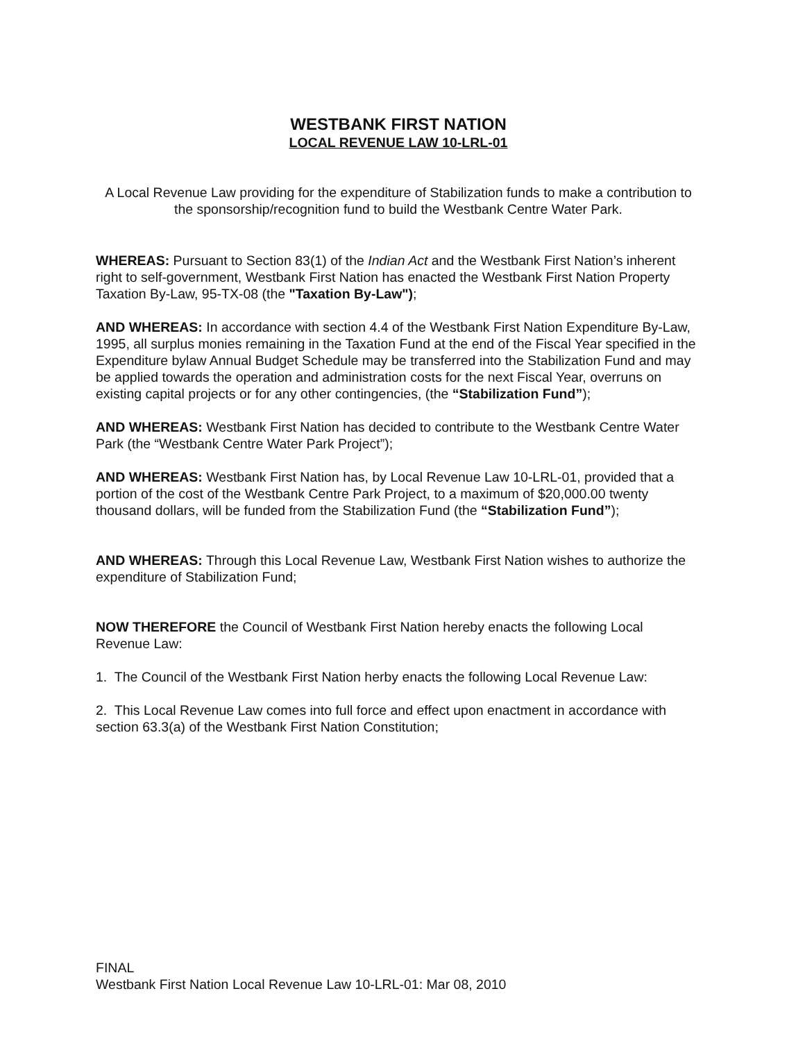WESTBANK FIRST NATION
LOCAL REVENUE LAW 10-LRL-01
A Local Revenue Law providing for the expenditure of Stabilization funds to make a contribution to the sponsorship/recognition fund to build the Westbank Centre Water Park.
WHEREAS: Pursuant to Section 83(1) of the Indian Act and the Westbank First Nation’s inherent right to self-government, Westbank First Nation has enacted the Westbank First Nation Property Taxation By-Law, 95-TX-08 (the "Taxation By-Law");
AND WHEREAS: In accordance with section 4.4 of the Westbank First Nation Expenditure By-Law, 1995, all surplus monies remaining in the Taxation Fund at the end of the Fiscal Year specified in the Expenditure bylaw Annual Budget Schedule may be transferred into the Stabilization Fund and may be applied towards the operation and administration costs for the next Fiscal Year, overruns on existing capital projects or for any other contingencies, (the “Stabilization Fund”);
AND WHEREAS: Westbank First Nation has decided to contribute to the Westbank Centre Water Park (the “Westbank Centre Water Park Project”);
AND WHEREAS: Westbank First Nation has, by Local Revenue Law 10-LRL-01, provided that a portion of the cost of the Westbank Centre Park Project, to a maximum of $20,000.00 twenty thousand dollars, will be funded from the Stabilization Fund (the “Stabilization Fund”);
AND WHEREAS: Through this Local Revenue Law, Westbank First Nation wishes to authorize the expenditure of Stabilization Fund;
NOW THEREFORE the Council of Westbank First Nation hereby enacts the following Local Revenue Law:
1. The Council of the Westbank First Nation herby enacts the following Local Revenue Law:
2. This Local Revenue Law comes into full force and effect upon enactment in accordance with section 63.3(a) of the Westbank First Nation Constitution;
FINAL
Westbank First Nation Local Revenue Law 10-LRL-01: Mar 08, 2010